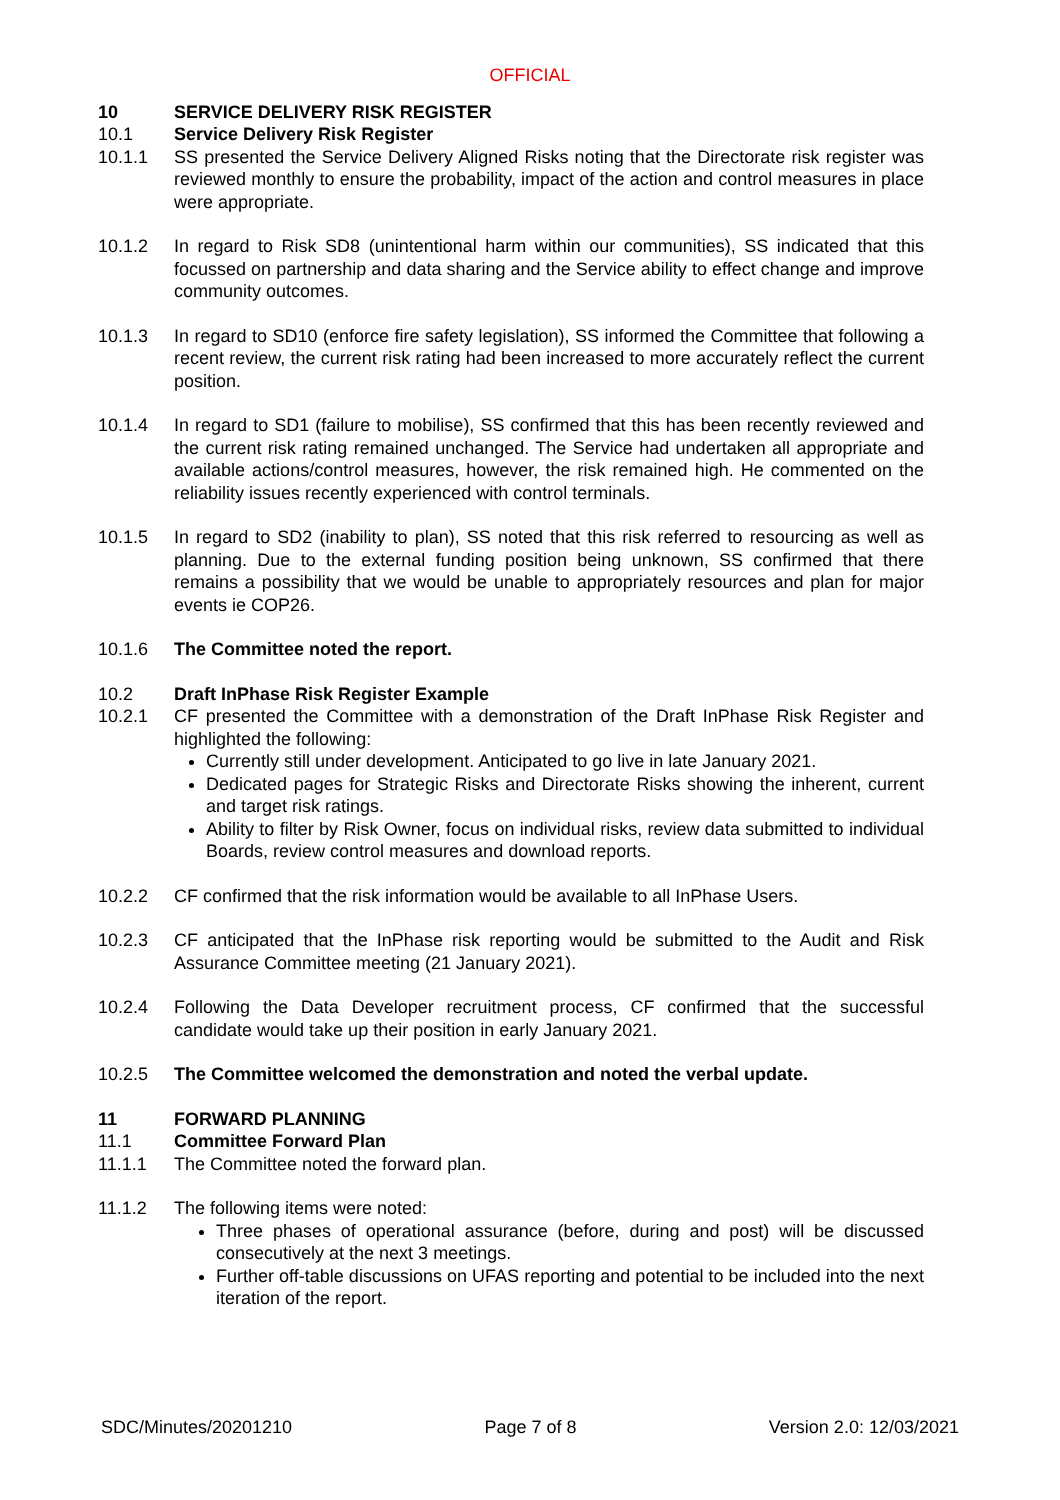OFFICIAL
10 SERVICE DELIVERY RISK REGISTER
10.1 Service Delivery Risk Register
10.1.1 SS presented the Service Delivery Aligned Risks noting that the Directorate risk register was reviewed monthly to ensure the probability, impact of the action and control measures in place were appropriate.
10.1.2 In regard to Risk SD8 (unintentional harm within our communities), SS indicated that this focussed on partnership and data sharing and the Service ability to effect change and improve community outcomes.
10.1.3 In regard to SD10 (enforce fire safety legislation), SS informed the Committee that following a recent review, the current risk rating had been increased to more accurately reflect the current position.
10.1.4 In regard to SD1 (failure to mobilise), SS confirmed that this has been recently reviewed and the current risk rating remained unchanged. The Service had undertaken all appropriate and available actions/control measures, however, the risk remained high. He commented on the reliability issues recently experienced with control terminals.
10.1.5 In regard to SD2 (inability to plan), SS noted that this risk referred to resourcing as well as planning. Due to the external funding position being unknown, SS confirmed that there remains a possibility that we would be unable to appropriately resources and plan for major events ie COP26.
10.1.6 The Committee noted the report.
10.2 Draft InPhase Risk Register Example
10.2.1 CF presented the Committee with a demonstration of the Draft InPhase Risk Register and highlighted the following:
Currently still under development. Anticipated to go live in late January 2021.
Dedicated pages for Strategic Risks and Directorate Risks showing the inherent, current and target risk ratings.
Ability to filter by Risk Owner, focus on individual risks, review data submitted to individual Boards, review control measures and download reports.
10.2.2 CF confirmed that the risk information would be available to all InPhase Users.
10.2.3 CF anticipated that the InPhase risk reporting would be submitted to the Audit and Risk Assurance Committee meeting (21 January 2021).
10.2.4 Following the Data Developer recruitment process, CF confirmed that the successful candidate would take up their position in early January 2021.
10.2.5 The Committee welcomed the demonstration and noted the verbal update.
11 FORWARD PLANNING
11.1 Committee Forward Plan
11.1.1 The Committee noted the forward plan.
11.1.2 The following items were noted:
Three phases of operational assurance (before, during and post) will be discussed consecutively at the next 3 meetings.
Further off-table discussions on UFAS reporting and potential to be included into the next iteration of the report.
SDC/Minutes/20201210 Page 7 of 8 Version 2.0: 12/03/2021